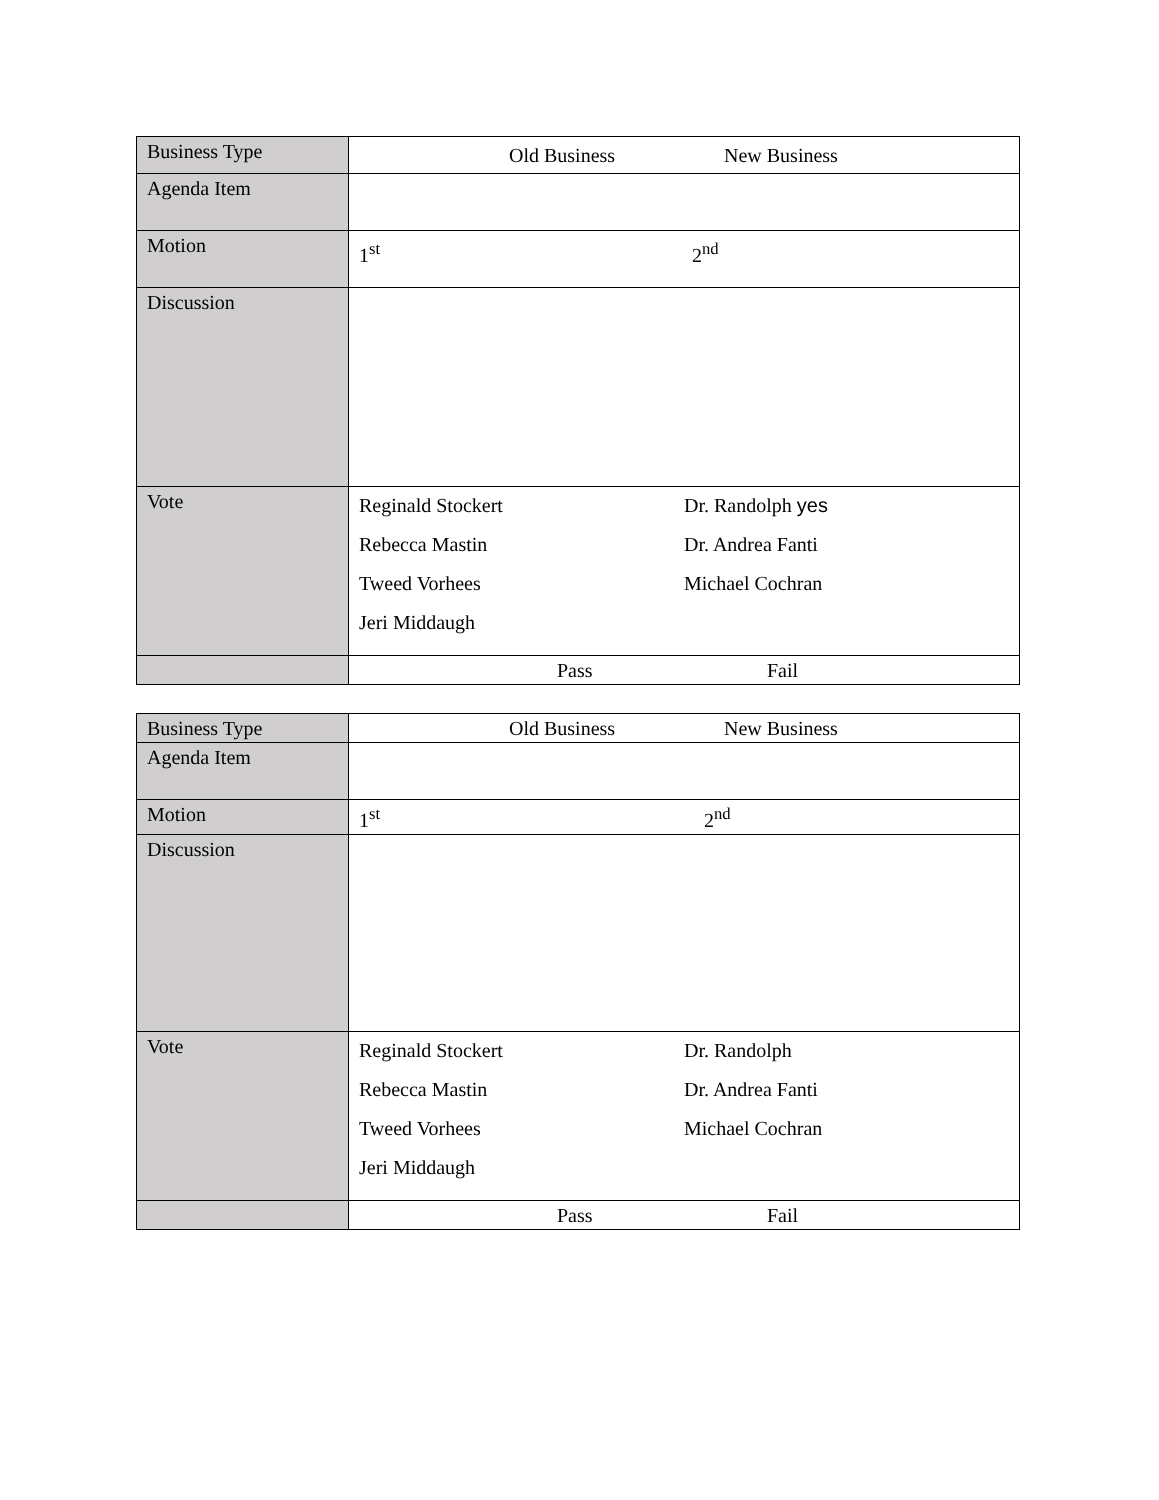| Business Type | Old Business New Business |
| Agenda Item | |
| Motion | 1<sup>st</sup> 2<sup>nd</sup> |
| Discussion | |
| Vote | Reginald Stockert Dr. Randolph yes Rebecca Mastin Dr. Andrea Fanti Tweed Vorhees Michael Cochran Jeri Middaugh |
| | Pass Fail |
| Business Type | Old Business New Business |
| Agenda Item | |
| Motion | 1<sup>st</sup> 2<sup>nd</sup> |
| Discussion | |
| Vote | Reginald Stockert Dr. Randolph Rebecca Mastin Dr. Andrea Fanti Tweed Vorhees Michael Cochran Jeri Middaugh |
| | Pass Fail |